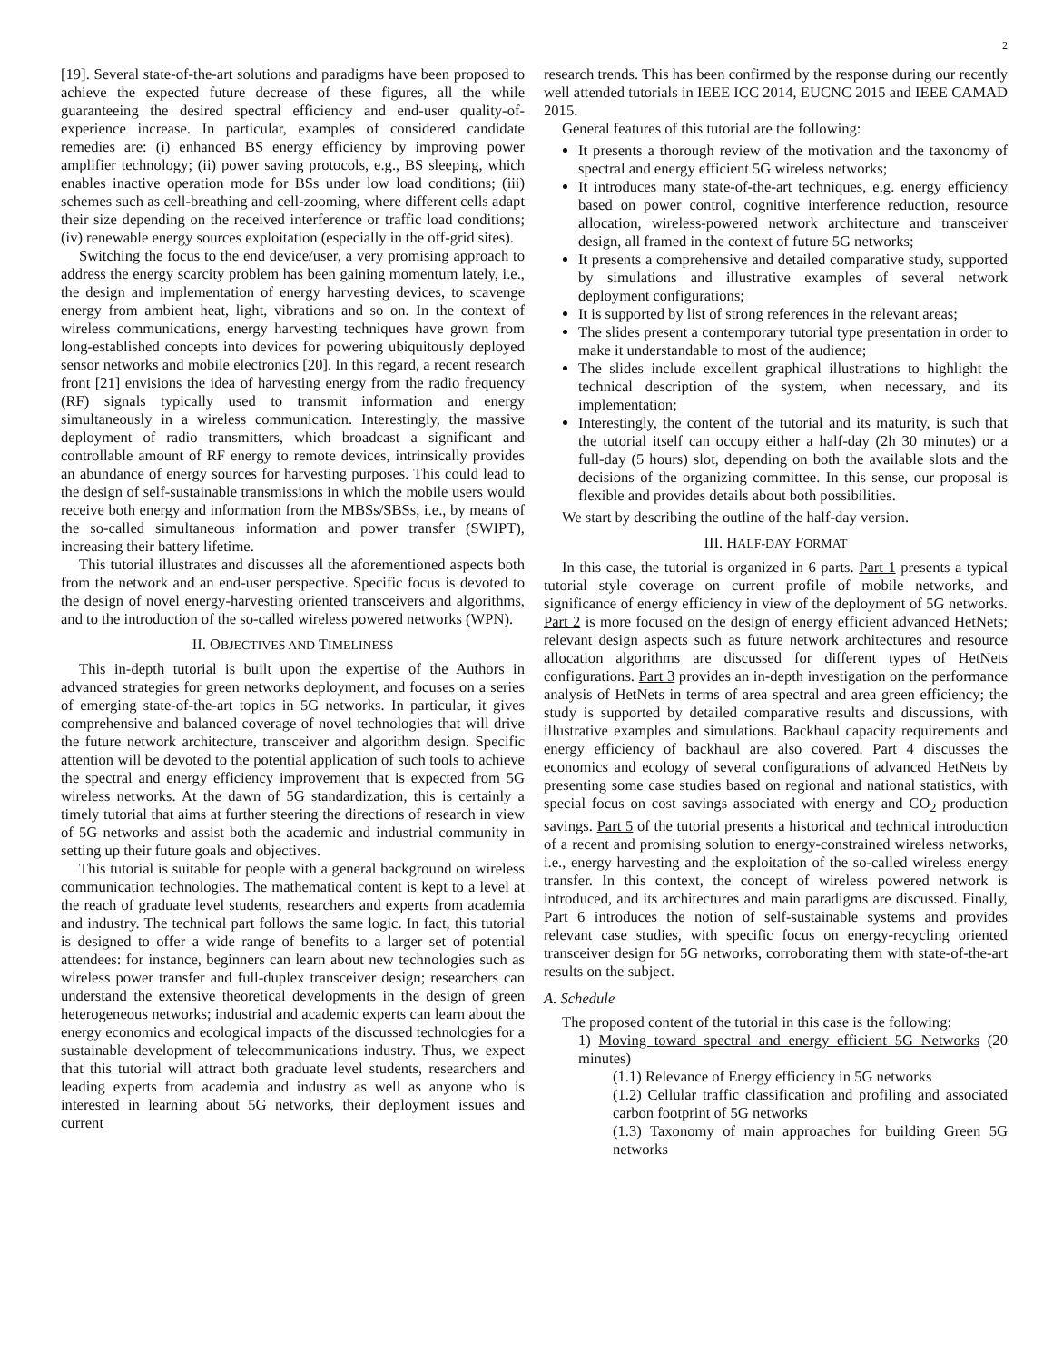2
[19]. Several state-of-the-art solutions and paradigms have been proposed to achieve the expected future decrease of these figures, all the while guaranteeing the desired spectral efficiency and end-user quality-of-experience increase. In particular, examples of considered candidate remedies are: (i) enhanced BS energy efficiency by improving power amplifier technology; (ii) power saving protocols, e.g., BS sleeping, which enables inactive operation mode for BSs under low load conditions; (iii) schemes such as cell-breathing and cell-zooming, where different cells adapt their size depending on the received interference or traffic load conditions; (iv) renewable energy sources exploitation (especially in the off-grid sites).
Switching the focus to the end device/user, a very promising approach to address the energy scarcity problem has been gaining momentum lately, i.e., the design and implementation of energy harvesting devices, to scavenge energy from ambient heat, light, vibrations and so on. In the context of wireless communications, energy harvesting techniques have grown from long-established concepts into devices for powering ubiquitously deployed sensor networks and mobile electronics [20]. In this regard, a recent research front [21] envisions the idea of harvesting energy from the radio frequency (RF) signals typically used to transmit information and energy simultaneously in a wireless communication. Interestingly, the massive deployment of radio transmitters, which broadcast a significant and controllable amount of RF energy to remote devices, intrinsically provides an abundance of energy sources for harvesting purposes. This could lead to the design of self-sustainable transmissions in which the mobile users would receive both energy and information from the MBSs/SBSs, i.e., by means of the so-called simultaneous information and power transfer (SWIPT), increasing their battery lifetime.
This tutorial illustrates and discusses all the aforementioned aspects both from the network and an end-user perspective. Specific focus is devoted to the design of novel energy-harvesting oriented transceivers and algorithms, and to the introduction of the so-called wireless powered networks (WPN).
II. OBJECTIVES AND TIMELINESS
This in-depth tutorial is built upon the expertise of the Authors in advanced strategies for green networks deployment, and focuses on a series of emerging state-of-the-art topics in 5G networks. In particular, it gives comprehensive and balanced coverage of novel technologies that will drive the future network architecture, transceiver and algorithm design. Specific attention will be devoted to the potential application of such tools to achieve the spectral and energy efficiency improvement that is expected from 5G wireless networks. At the dawn of 5G standardization, this is certainly a timely tutorial that aims at further steering the directions of research in view of 5G networks and assist both the academic and industrial community in setting up their future goals and objectives.
This tutorial is suitable for people with a general background on wireless communication technologies. The mathematical content is kept to a level at the reach of graduate level students, researchers and experts from academia and industry. The technical part follows the same logic. In fact, this tutorial is designed to offer a wide range of benefits to a larger set of potential attendees: for instance, beginners can learn about new technologies such as wireless power transfer and full-duplex transceiver design; researchers can understand the extensive theoretical developments in the design of green heterogeneous networks; industrial and academic experts can learn about the energy economics and ecological impacts of the discussed technologies for a sustainable development of telecommunications industry. Thus, we expect that this tutorial will attract both graduate level students, researchers and leading experts from academia and industry as well as anyone who is interested in learning about 5G networks, their deployment issues and current
research trends. This has been confirmed by the response during our recently well attended tutorials in IEEE ICC 2014, EUCNC 2015 and IEEE CAMAD 2015.
General features of this tutorial are the following:
It presents a thorough review of the motivation and the taxonomy of spectral and energy efficient 5G wireless networks;
It introduces many state-of-the-art techniques, e.g. energy efficiency based on power control, cognitive interference reduction, resource allocation, wireless-powered network architecture and transceiver design, all framed in the context of future 5G networks;
It presents a comprehensive and detailed comparative study, supported by simulations and illustrative examples of several network deployment configurations;
It is supported by list of strong references in the relevant areas;
The slides present a contemporary tutorial type presentation in order to make it understandable to most of the audience;
The slides include excellent graphical illustrations to highlight the technical description of the system, when necessary, and its implementation;
Interestingly, the content of the tutorial and its maturity, is such that the tutorial itself can occupy either a half-day (2h 30 minutes) or a full-day (5 hours) slot, depending on both the available slots and the decisions of the organizing committee. In this sense, our proposal is flexible and provides details about both possibilities.
We start by describing the outline of the half-day version.
III. HALF-DAY FORMAT
In this case, the tutorial is organized in 6 parts. Part 1 presents a typical tutorial style coverage on current profile of mobile networks, and significance of energy efficiency in view of the deployment of 5G networks. Part 2 is more focused on the design of energy efficient advanced HetNets; relevant design aspects such as future network architectures and resource allocation algorithms are discussed for different types of HetNets configurations. Part 3 provides an in-depth investigation on the performance analysis of HetNets in terms of area spectral and area green efficiency; the study is supported by detailed comparative results and discussions, with illustrative examples and simulations. Backhaul capacity requirements and energy efficiency of backhaul are also covered. Part 4 discusses the economics and ecology of several configurations of advanced HetNets by presenting some case studies based on regional and national statistics, with special focus on cost savings associated with energy and CO<sub>2</sub> production savings. Part 5 of the tutorial presents a historical and technical introduction of a recent and promising solution to energy-constrained wireless networks, i.e., energy harvesting and the exploitation of the so-called wireless energy transfer. In this context, the concept of wireless powered network is introduced, and its architectures and main paradigms are discussed. Finally, Part 6 introduces the notion of self-sustainable systems and provides relevant case studies, with specific focus on energy-recycling oriented transceiver design for 5G networks, corroborating them with state-of-the-art results on the subject.
A. Schedule
The proposed content of the tutorial in this case is the following:
1) Moving toward spectral and energy efficient 5G Networks (20 minutes)
(1.1) Relevance of Energy efficiency in 5G networks
(1.2) Cellular traffic classification and profiling and associated carbon footprint of 5G networks
(1.3) Taxonomy of main approaches for building Green 5G networks